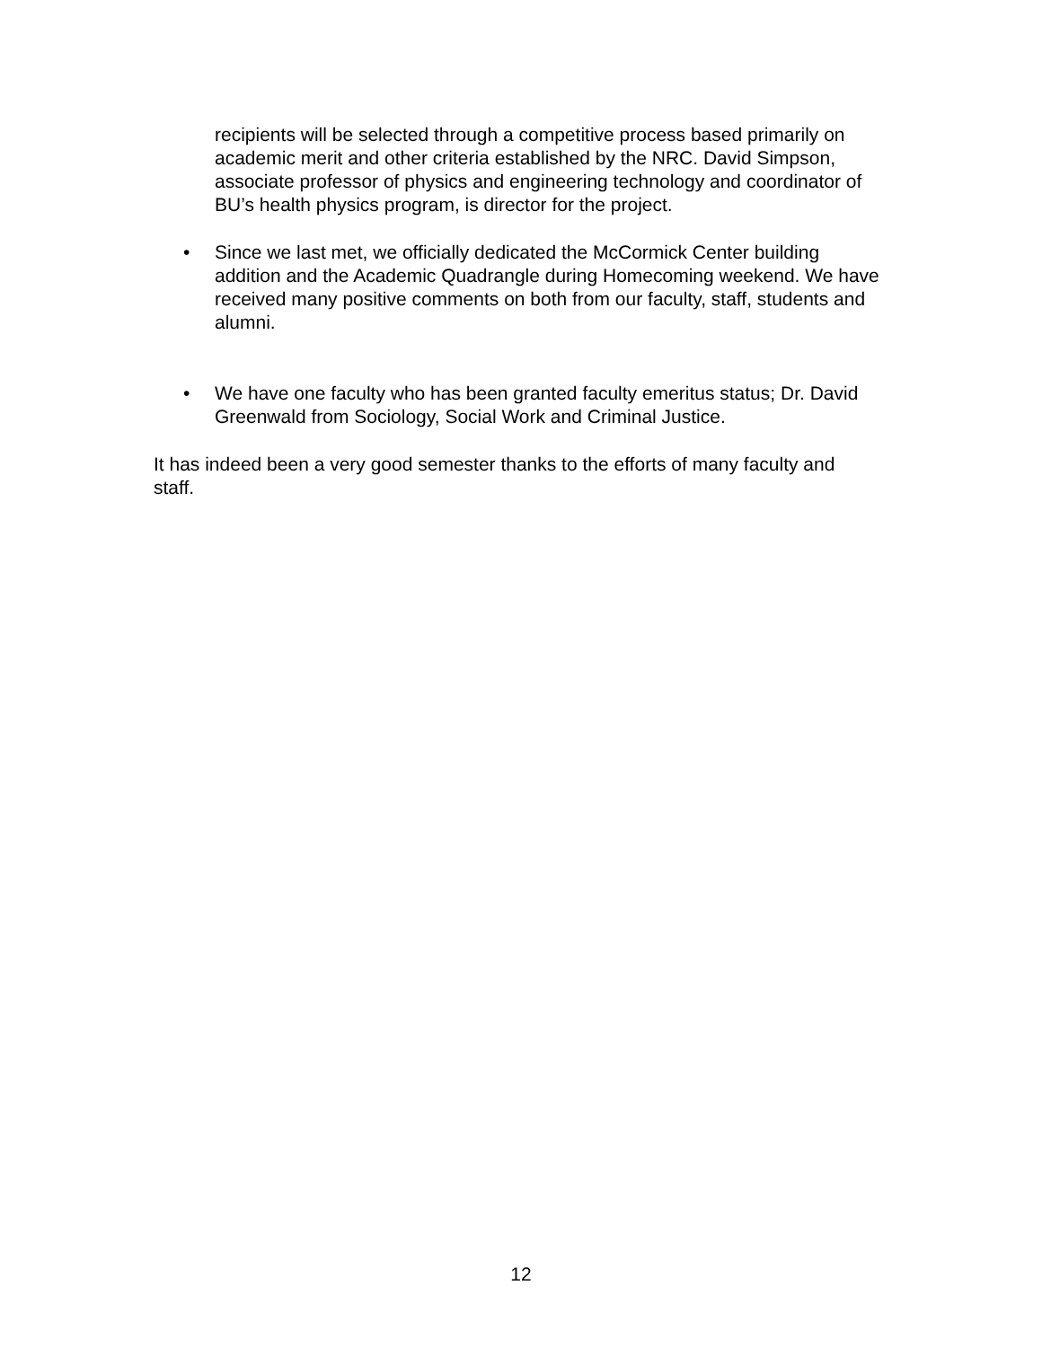recipients will be selected through a competitive process based primarily on academic merit and other criteria established by the NRC. David Simpson, associate professor of physics and engineering technology and coordinator of BU’s health physics program, is director for the project.
• Since we last met, we officially dedicated the McCormick Center building addition and the Academic Quadrangle during Homecoming weekend. We have received many positive comments on both from our faculty, staff, students and alumni.
• We have one faculty who has been granted faculty emeritus status; Dr. David Greenwald from Sociology, Social Work and Criminal Justice.
It has indeed been a very good semester thanks to the efforts of many faculty and staff.
12